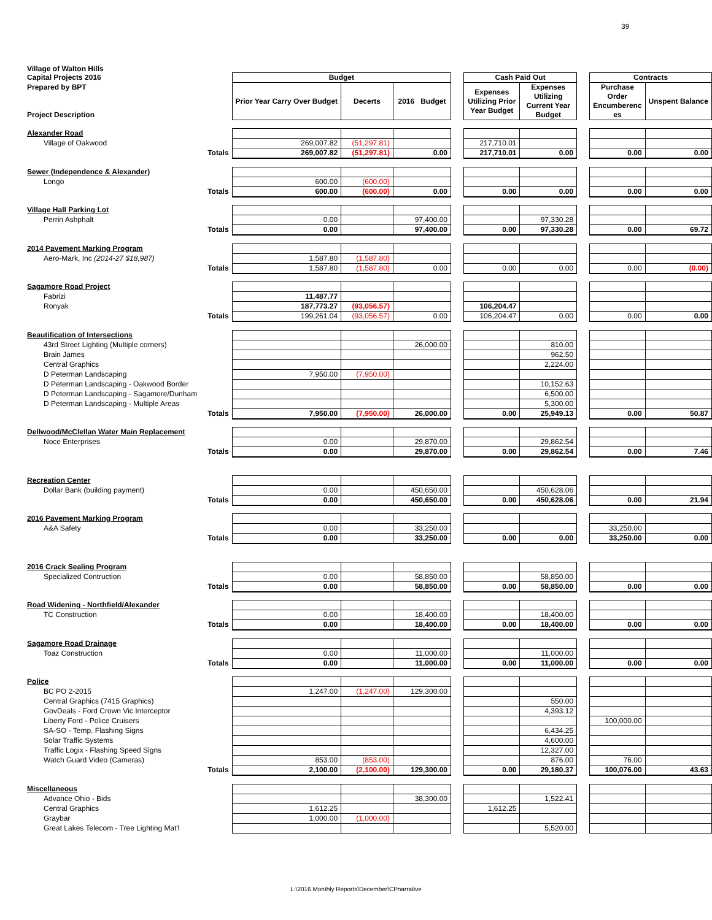39
Village of Walton Hills
| Capital Projects 2016 | | Budget | | | | Cash Paid Out | | | Contracts | |
| Prepared by BPT Project Description | | Prior Year Carry Over Budget | Decerts | 2016 Budget | | Expenses Utilizing Prior Year Budget | Expenses Utilizing Current Year Budget | | Purchase Order Encumberenc es | Unspent Balance |
| Alexander Road | | | | | | | | | | |
| Village of Oakwood | | 269,007.82 | (51,297.81) | | | 217,710.01 | | | | |
| | Totals | 269,007.82 | (51,297.81) | 0.00 | | 217,710.01 | 0.00 | | 0.00 | 0.00 |
| Sewer (Independence & Alexander) | | | | | | | | | | |
| Longo | | 600.00 | (600.00) | | | | | | | |
| | Totals | 600.00 | (600.00) | 0.00 | | 0.00 | 0.00 | | 0.00 | 0.00 |
| Village Hall Parking Lot | | | | | | | | | | |
| Perrin Ashphalt | | 0.00 | | 97,400.00 | | | 97,330.28 | | | |
| | Totals | 0.00 | | 97,400.00 | | 0.00 | 97,330.28 | | 0.00 | 69.72 |
| 2014 Pavement Marking Program | | | | | | | | | | |
| Aero-Mark, Inc (2014-27 $18,987) | | 1,587.80 | (1,587.80) | | | | | | | |
| | Totals | 1,587.80 | (1,587.80) | 0.00 | | 0.00 | 0.00 | | 0.00 | (0.00) |
| Sagamore Road Project | | | | | | | | | | |
| Fabrizi | | 11,487.77 | | | | | | | | |
| Ronyak | | 187,773.27 | (93,056.57) | | | 106,204.47 | | | | |
| | Totals | 199,261.04 | (93,056.57) | 0.00 | | 106,204.47 | 0.00 | | 0.00 | 0.00 |
| Beautification of Intersections | | | | | | | | | | |
| 43rd Street Lighting (Multiple corners) | | | | 26,000.00 | | | 810.00 | | | |
| Brain James | | | | | | | 962.50 | | | |
| Central Graphics | | | | | | | 2,224.00 | | | |
| D Peterman Landscaping | | 7,950.00 | (7,950.00) | | | | | | | |
| D Peterman Landscaping - Oakwood Border | | | | | | | 10,152.63 | | | |
| D Peterman Landscaping - Sagamore/Dunham | | | | | | | 6,500.00 | | | |
| D Peterman Landscaping - Multiple Areas | | | | | | | 5,300.00 | | | |
| | Totals | 7,950.00 | (7,950.00) | 26,000.00 | | 0.00 | 25,949.13 | | 0.00 | 50.87 |
| Dellwood/McClellan Water Main Replacement | | | | | | | | | | |
| Noce Enterprises | | 0.00 | | 29,870.00 | | | 29,862.54 | | | |
| | Totals | 0.00 | | 29,870.00 | | 0.00 | 29,862.54 | | 0.00 | 7.46 |
| Recreation Center | | | | | | | | | | |
| Dollar Bank (building payment) | | 0.00 | | 450,650.00 | | | 450,628.06 | | | |
| | Totals | 0.00 | | 450,650.00 | | 0.00 | 450,628.06 | | 0.00 | 21.94 |
| 2016 Pavement Marking Program | | | | | | | | | | |
| A&A Safety | | 0.00 | | 33,250.00 | | | | | 33,250.00 | |
| | Totals | 0.00 | | 33,250.00 | | 0.00 | 0.00 | | 33,250.00 | 0.00 |
| 2016 Crack Sealing Program | | | | | | | | | | |
| Specialized Contruction | | 0.00 | | 58,850.00 | | | 58,850.00 | | | |
| | Totals | 0.00 | | 58,850.00 | | 0.00 | 58,850.00 | | 0.00 | 0.00 |
| Road Widening - Northfield/Alexander | | | | | | | | | | |
| TC Construction | | 0.00 | | 18,400.00 | | | 18,400.00 | | | |
| | Totals | 0.00 | | 18,400.00 | | 0.00 | 18,400.00 | | 0.00 | 0.00 |
| Sagamore Road Drainage | | | | | | | | | | |
| Toaz Construction | | 0.00 | | 11,000.00 | | | 11,000.00 | | | |
| | Totals | 0.00 | | 11,000.00 | | 0.00 | 11,000.00 | | 0.00 | 0.00 |
| Police | | | | | | | | | | |
| BC PO 2-2015 | | 1,247.00 | (1,247.00) | 129,300.00 | | | | | | |
| Central Graphics (7415 Graphics) | | | | | | | 550.00 | | | |
| GovDeals - Ford Crown Vic Interceptor | | | | | | | 4,393.12 | | | |
| Liberty Ford - Police Cruisers | | | | | | | | | 100,000.00 | |
| SA-SO - Temp. Flashing Signs | | | | | | | 6,434.25 | | | |
| Solar Traffic Systems | | | | | | | 4,600.00 | | | |
| Traffic Logix - Flashing Speed Signs | | | | | | | 12,327.00 | | | |
| Watch Guard Video (Cameras) | | 853.00 | (853.00) | | | | 876.00 | | 76.00 | |
| | Totals | 2,100.00 | (2,100.00) | 129,300.00 | | 0.00 | 29,180.37 | | 100,076.00 | 43.63 |
| Miscellaneous | | | | | | | | | | |
| Advance Ohio - Bids | | | | 38,300.00 | | | 1,522.41 | | | |
| Central Graphics | | 1,612.25 | | | | 1,612.25 | | | | |
| Graybar | | 1,000.00 | (1,000.00) | | | | | | | |
| Great Lakes Telecom - Tree Lighting Mat'l | | | | | | | 5,520.00 | | | |
L:\2016 Monthly Reports\December\CPnarrative